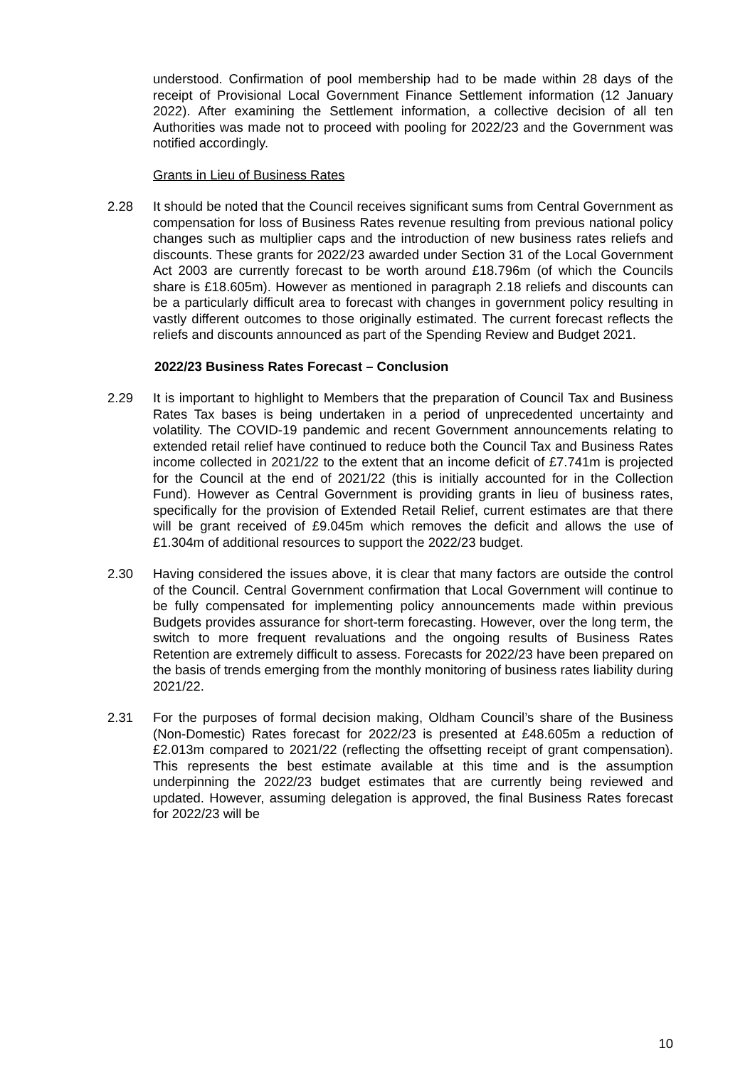understood. Confirmation of pool membership had to be made within 28 days of the receipt of Provisional Local Government Finance Settlement information (12 January 2022). After examining the Settlement information, a collective decision of all ten Authorities was made not to proceed with pooling for 2022/23 and the Government was notified accordingly.
Grants in Lieu of Business Rates
2.28 It should be noted that the Council receives significant sums from Central Government as compensation for loss of Business Rates revenue resulting from previous national policy changes such as multiplier caps and the introduction of new business rates reliefs and discounts. These grants for 2022/23 awarded under Section 31 of the Local Government Act 2003 are currently forecast to be worth around £18.796m (of which the Councils share is £18.605m). However as mentioned in paragraph 2.18 reliefs and discounts can be a particularly difficult area to forecast with changes in government policy resulting in vastly different outcomes to those originally estimated. The current forecast reflects the reliefs and discounts announced as part of the Spending Review and Budget 2021.
2022/23 Business Rates Forecast – Conclusion
2.29 It is important to highlight to Members that the preparation of Council Tax and Business Rates Tax bases is being undertaken in a period of unprecedented uncertainty and volatility. The COVID-19 pandemic and recent Government announcements relating to extended retail relief have continued to reduce both the Council Tax and Business Rates income collected in 2021/22 to the extent that an income deficit of £7.741m is projected for the Council at the end of 2021/22 (this is initially accounted for in the Collection Fund). However as Central Government is providing grants in lieu of business rates, specifically for the provision of Extended Retail Relief, current estimates are that there will be grant received of £9.045m which removes the deficit and allows the use of £1.304m of additional resources to support the 2022/23 budget.
2.30 Having considered the issues above, it is clear that many factors are outside the control of the Council. Central Government confirmation that Local Government will continue to be fully compensated for implementing policy announcements made within previous Budgets provides assurance for short-term forecasting. However, over the long term, the switch to more frequent revaluations and the ongoing results of Business Rates Retention are extremely difficult to assess. Forecasts for 2022/23 have been prepared on the basis of trends emerging from the monthly monitoring of business rates liability during 2021/22.
2.31 For the purposes of formal decision making, Oldham Council’s share of the Business (Non-Domestic) Rates forecast for 2022/23 is presented at £48.605m a reduction of £2.013m compared to 2021/22 (reflecting the offsetting receipt of grant compensation). This represents the best estimate available at this time and is the assumption underpinning the 2022/23 budget estimates that are currently being reviewed and updated. However, assuming delegation is approved, the final Business Rates forecast for 2022/23 will be
10